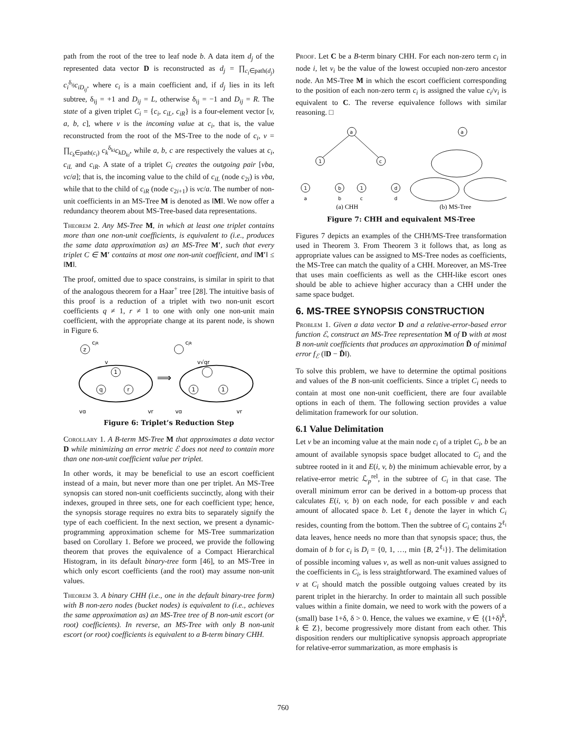path from the root of the tree to leaf node b. A data item d<sub>j</sub> of the represented data vector D is reconstructed as d<sub>j</sub> = ∏<sub>c<sub>i</sub>∈path(d<sub>j</sub>)</sub> c<sub>i</sub><sup>δ<sub>ij</sub></sup>c<sub>iD<sub>ij</sub></sub>, where c<sub>i</sub> is a main coefficient and, if d<sub>j</sub> lies in its left subtree, δ<sub>ij</sub> = +1 and D<sub>ij</sub> = L, otherwise δ<sub>ij</sub> = −1 and D<sub>ij</sub> = R. The state of a given triplet C<sub>i</sub> = {c<sub>i</sub>, c<sub>iL</sub>, c<sub>iR</sub>} is a four-element vector [v, a, b, c], where v is the incoming value at c<sub>i</sub>, that is, the value reconstructed from the root of the MS-Tree to the node of c<sub>i</sub>, v = ∏<sub>c<sub>k</sub>∈path(c<sub>i</sub>)</sub> c<sub>k</sub><sup>δ<sub>ki</sub></sup>c<sub>kD<sub>ki</sub></sub>, while a, b, c are respectively the values at c<sub>i</sub>, c<sub>iL</sub> and c<sub>iR</sub>. A state of a triplet C<sub>i</sub> creates the outgoing pair [vba, vc/a]; that is, the incoming value to the child of c<sub>iL</sub> (node c<sub>2i</sub>) is vba, while that to the child of c<sub>iR</sub> (node c<sub>2i+1</sub>) is vc/a. The number of non-unit coefficients in an MS-Tree M is denoted as ‖M‖. We now offer a redundancy theorem about MS-Tree-based data representations.
Theorem 2. Any MS-Tree M, in which at least one triplet contains more than one non-unit coefficients, is equivalent to (i.e., produces the same data approximation as) an MS-Tree M′, such that every triplet C ∈ M′ contains at most one non-unit coefficient, and ‖M′‖ ≤ ‖M‖.
The proof, omitted due to space constrains, is similar in spirit to that of the analogous theorem for a Haar<sup>+</sup> tree [28]. The intuitive basis of this proof is a reduction of a triplet with two non-unit escort coefficients q ≠ 1, r ≠ 1 to one with only one non-unit main coefficient, with the appropriate change at its parent node, is shown in Figure 6.
z
1
q
r
cjR
v
vq
vr
⟹
1
1
cjR
v√qr
vq
vr
Figure 6: Triplet’s Reduction Step
Corollary 1. A B-term MS-Tree M that approximates a data vector D while minimizing an error metric ℰ does not need to contain more than one non-unit coefficient value per triplet.
In other words, it may be beneficial to use an escort coefficient instead of a main, but never more than one per triplet. An MS-Tree synopsis can stored non-unit coefficients succinctly, along with their indexes, grouped in three sets, one for each coefficient type; hence, the synopsis storage requires no extra bits to separately signify the type of each coefficient. In the next section, we present a dynamic-programming approximation scheme for MS-Tree summarization based on Corollary 1. Before we proceed, we provide the following theorem that proves the equivalence of a Compact Hierarchical Histogram, in its default binary-tree form [46], to an MS-Tree in which only escort coefficients (and the root) may assume non-unit values.
Theorem 3. A binary CHH (i.e., one in the default binary-tree form) with B non-zero nodes (bucket nodes) is equivalent to (i.e., achieves the same approximation as) an MS-Tree tree of B non-unit escort (or root) coefficients). In reverse, an MS-Tree with only B non-unit escort (or root) coefficients is equivalent to a B-term binary CHH.
Proof. Let C be a B-term binary CHH. For each non-zero term c<sub>i</sub> in node i, let v<sub>i</sub> be the value of the lowest occupied non-zero ancestor node. An MS-Tree M in which the escort coefficient corresponding to the position of each non-zero term c<sub>i</sub> is assigned the value c<sub>i</sub>/v<sub>i</sub> is equivalent to C. The reverse equivalence follows with similar reasoning. □
a
1
c
1
b
1
d
a
b
c
d
a
(a) CHH
(b) MS-Tree
Figure 7: CHH and equivalent MS-Tree
Figures 7 depicts an examples of the CHH/MS-Tree transformation used in Theorem 3. From Theorem 3 it follows that, as long as appropriate values can be assigned to MS-Tree nodes as coefficients, the MS-Tree can match the quality of a CHH. Moreover, an MS-Tree that uses main coefficients as well as the CHH-like escort ones should be able to achieve higher accuracy than a CHH under the same space budget.
6. MS-TREE SYNOPSIS CONSTRUCTION
Problem 1. Given a data vector D and a relative-error-based error function ℰ, construct an MS-Tree representation M of D with at most B non-unit coefficients that produces an approximation D̂ of minimal error f<sub>ℰ</sub> (‖D − D̂‖).
To solve this problem, we have to determine the optimal positions and values of the B non-unit coefficients. Since a triplet C<sub>i</sub> needs to contain at most one non-unit coefficient, there are four available options in each of them. The following section provides a value delimitation framework for our solution.
6.1 Value Delimitation
Let v be an incoming value at the main node c<sub>i</sub> of a triplet C<sub>i</sub>, b be an amount of available synopsis space budget allocated to C<sub>i</sub> and the subtree rooted in it and E(i, v, b) the minimum achievable error, by a relative-error metric ℒ<sub>p</sub><sup>rel</sup>, in the subtree of C<sub>i</sub> in that case. The overall minimum error can be derived in a bottom-up process that calculates E(i, v, b) on each node, for each possible v and each amount of allocated space b. Let ℓ<sub>i</sub> denote the layer in which C<sub>i</sub> resides, counting from the bottom. Then the subtree of C<sub>i</sub> contains 2<sup>ℓ<sub>i</sub></sup> data leaves, hence needs no more than that synopsis space; thus, the domain of b for c<sub>i</sub> is D<sub>i</sub> = {0, 1, …, min {B, 2<sup>ℓ<sub>i</sub></sup>}}. The delimitation of possible incoming values v, as well as non-unit values assigned to the coefficients in C<sub>i</sub>, is less straightforward. The examined values of v at C<sub>i</sub> should match the possible outgoing values created by its parent triplet in the hierarchy. In order to maintain all such possible values within a finite domain, we need to work with the powers of a (small) base 1+δ, δ > 0. Hence, the values we examine, v ∈ {(1+δ)<sup>k</sup>, k ∈ Z}, become progressively more distant from each other. This disposition renders our multiplicative synopsis approach appropriate for relative-error summarization, as more emphasis is
760